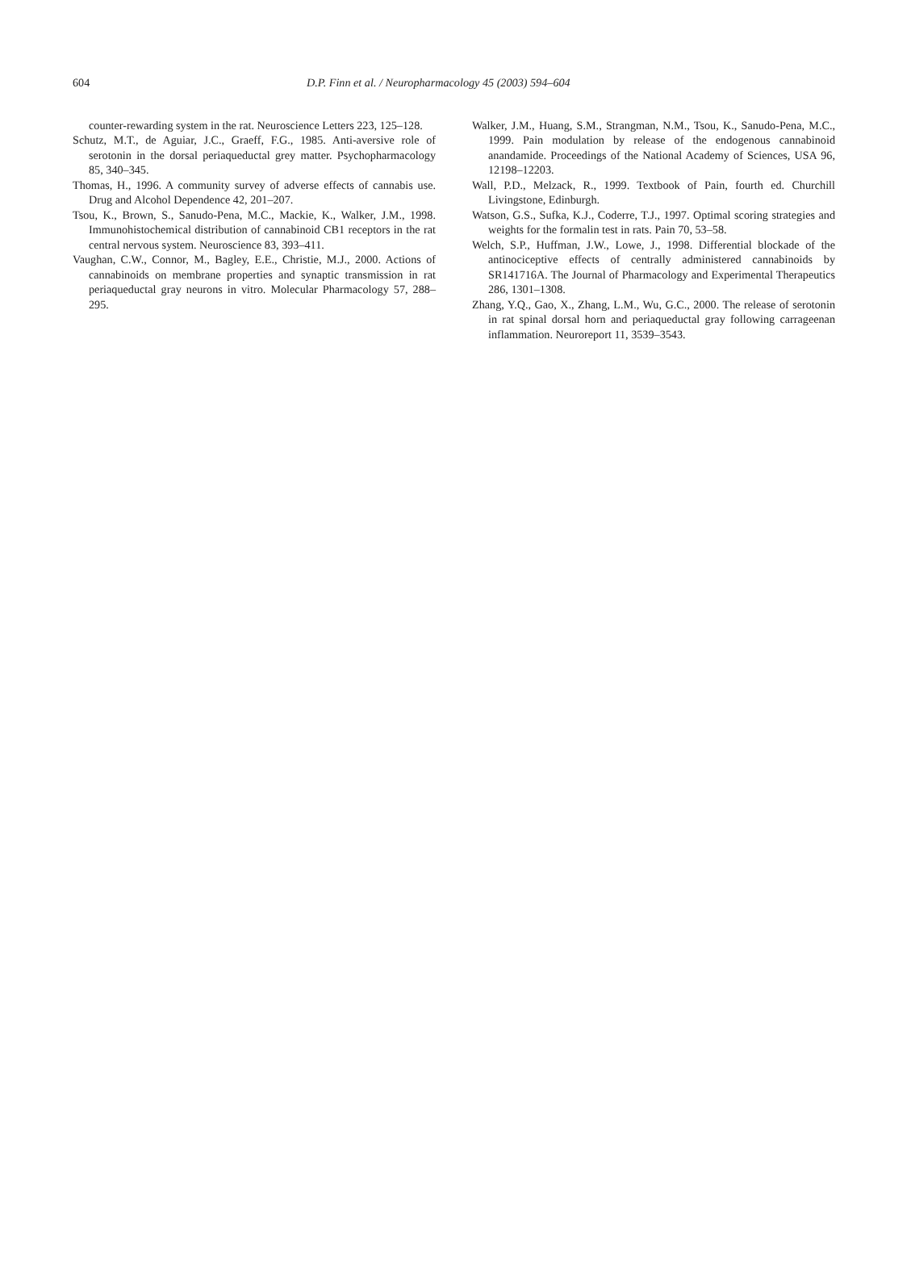604 D.P. Finn et al. / Neuropharmacology 45 (2003) 594–604
counter-rewarding system in the rat. Neuroscience Letters 223, 125–128.
Schutz, M.T., de Aguiar, J.C., Graeff, F.G., 1985. Anti-aversive role of serotonin in the dorsal periaqueductal grey matter. Psychopharmacology 85, 340–345.
Thomas, H., 1996. A community survey of adverse effects of cannabis use. Drug and Alcohol Dependence 42, 201–207.
Tsou, K., Brown, S., Sanudo-Pena, M.C., Mackie, K., Walker, J.M., 1998. Immunohistochemical distribution of cannabinoid CB1 receptors in the rat central nervous system. Neuroscience 83, 393–411.
Vaughan, C.W., Connor, M., Bagley, E.E., Christie, M.J., 2000. Actions of cannabinoids on membrane properties and synaptic transmission in rat periaqueductal gray neurons in vitro. Molecular Pharmacology 57, 288–295.
Walker, J.M., Huang, S.M., Strangman, N.M., Tsou, K., Sanudo-Pena, M.C., 1999. Pain modulation by release of the endogenous cannabinoid anandamide. Proceedings of the National Academy of Sciences, USA 96, 12198–12203.
Wall, P.D., Melzack, R., 1999. Textbook of Pain, fourth ed. Churchill Livingstone, Edinburgh.
Watson, G.S., Sufka, K.J., Coderre, T.J., 1997. Optimal scoring strategies and weights for the formalin test in rats. Pain 70, 53–58.
Welch, S.P., Huffman, J.W., Lowe, J., 1998. Differential blockade of the antinociceptive effects of centrally administered cannabinoids by SR141716A. The Journal of Pharmacology and Experimental Therapeutics 286, 1301–1308.
Zhang, Y.Q., Gao, X., Zhang, L.M., Wu, G.C., 2000. The release of serotonin in rat spinal dorsal horn and periaqueductal gray following carrageenan inflammation. Neuroreport 11, 3539–3543.